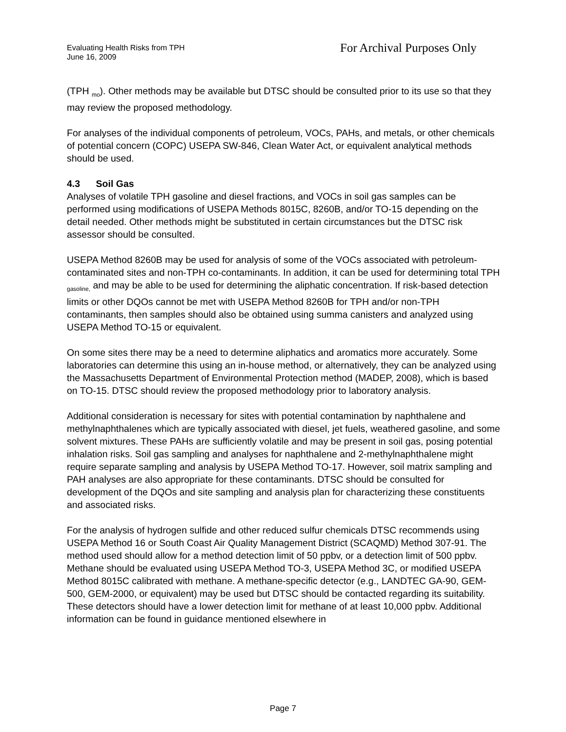Evaluating Health Risks from TPH
June 16, 2009
For Archival Purposes Only
(TPH <sub>mo</sub>). Other methods may be available but DTSC should be consulted prior to its use so that they may review the proposed methodology.
For analyses of the individual components of petroleum, VOCs, PAHs, and metals, or other chemicals of potential concern (COPC) USEPA SW-846, Clean Water Act, or equivalent analytical methods should be used.
4.3 Soil Gas
Analyses of volatile TPH gasoline and diesel fractions, and VOCs in soil gas samples can be performed using modifications of USEPA Methods 8015C, 8260B, and/or TO-15 depending on the detail needed. Other methods might be substituted in certain circumstances but the DTSC risk assessor should be consulted.
USEPA Method 8260B may be used for analysis of some of the VOCs associated with petroleum-contaminated sites and non-TPH co-contaminants. In addition, it can be used for determining total TPH <sub>gasoline,</sub> and may be able to be used for determining the aliphatic concentration. If risk-based detection limits or other DQOs cannot be met with USEPA Method 8260B for TPH and/or non-TPH contaminants, then samples should also be obtained using summa canisters and analyzed using USEPA Method TO-15 or equivalent.
On some sites there may be a need to determine aliphatics and aromatics more accurately. Some laboratories can determine this using an in-house method, or alternatively, they can be analyzed using the Massachusetts Department of Environmental Protection method (MADEP, 2008), which is based on TO-15. DTSC should review the proposed methodology prior to laboratory analysis.
Additional consideration is necessary for sites with potential contamination by naphthalene and methylnaphthalenes which are typically associated with diesel, jet fuels, weathered gasoline, and some solvent mixtures. These PAHs are sufficiently volatile and may be present in soil gas, posing potential inhalation risks. Soil gas sampling and analyses for naphthalene and 2-methylnaphthalene might require separate sampling and analysis by USEPA Method TO-17. However, soil matrix sampling and PAH analyses are also appropriate for these contaminants. DTSC should be consulted for development of the DQOs and site sampling and analysis plan for characterizing these constituents and associated risks.
For the analysis of hydrogen sulfide and other reduced sulfur chemicals DTSC recommends using USEPA Method 16 or South Coast Air Quality Management District (SCAQMD) Method 307-91. The method used should allow for a method detection limit of 50 ppbv, or a detection limit of 500 ppbv. Methane should be evaluated using USEPA Method TO-3, USEPA Method 3C, or modified USEPA Method 8015C calibrated with methane. A methane-specific detector (e.g., LANDTEC GA-90, GEM-500, GEM-2000, or equivalent) may be used but DTSC should be contacted regarding its suitability. These detectors should have a lower detection limit for methane of at least 10,000 ppbv. Additional information can be found in guidance mentioned elsewhere in
Page 7